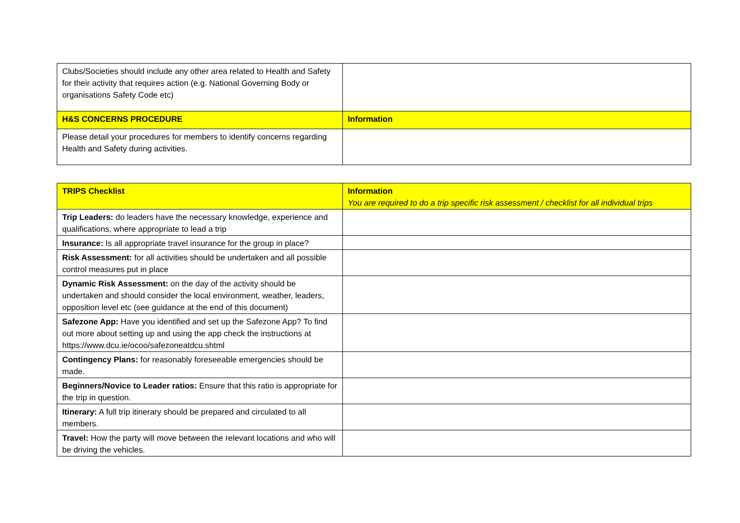| Clubs/Societies should include any other area related to Health and Safety for their activity that requires action (e.g. National Governing Body or organisations Safety Code etc) | |
| H&S CONCERNS PROCEDURE | Information |
| Please detail your procedures for members to identify concerns regarding Health and Safety during activities. | |
| TRIPS Checklist | Information You are required to do a trip specific risk assessment / checklist for all individual trips |
| --- | --- |
| Trip Leaders: do leaders have the necessary knowledge, experience and qualifications, where appropriate to lead a trip | |
| Insurance: Is all appropriate travel insurance for the group in place? | |
| Risk Assessment: for all activities should be undertaken and all possible control measures put in place | |
| Dynamic Risk Assessment: on the day of the activity should be undertaken and should consider the local environment, weather, leaders, opposition level etc (see guidance at the end of this document) | |
| Safezone App: Have you identified and set up the Safezone App? To find out more about setting up and using the app check the instructions at https://www.dcu.ie/ocoo/safezoneatdcu.shtml | |
| Contingency Plans: for reasonably foreseeable emergencies should be made. | |
| Beginners/Novice to Leader ratios: Ensure that this ratio is appropriate for the trip in question. | |
| Itinerary: A full trip itinerary should be prepared and circulated to all members. | |
| Travel: How the party will move between the relevant locations and who will be driving the vehicles. | |